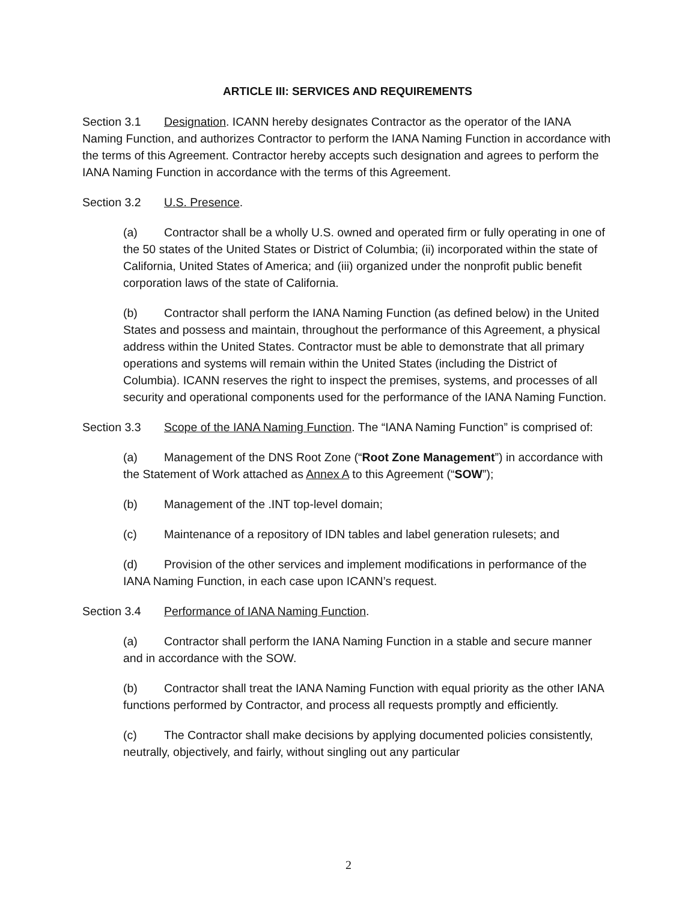ARTICLE III: SERVICES AND REQUIREMENTS
Section 3.1 Designation. ICANN hereby designates Contractor as the operator of the IANA Naming Function, and authorizes Contractor to perform the IANA Naming Function in accordance with the terms of this Agreement. Contractor hereby accepts such designation and agrees to perform the IANA Naming Function in accordance with the terms of this Agreement.
Section 3.2 U.S. Presence.
(a) Contractor shall be a wholly U.S. owned and operated firm or fully operating in one of the 50 states of the United States or District of Columbia; (ii) incorporated within the state of California, United States of America; and (iii) organized under the nonprofit public benefit corporation laws of the state of California.
(b) Contractor shall perform the IANA Naming Function (as defined below) in the United States and possess and maintain, throughout the performance of this Agreement, a physical address within the United States. Contractor must be able to demonstrate that all primary operations and systems will remain within the United States (including the District of Columbia). ICANN reserves the right to inspect the premises, systems, and processes of all security and operational components used for the performance of the IANA Naming Function.
Section 3.3 Scope of the IANA Naming Function. The “IANA Naming Function” is comprised of:
(a) Management of the DNS Root Zone (“Root Zone Management”) in accordance with the Statement of Work attached as Annex A to this Agreement (“SOW”);
(b) Management of the .INT top-level domain;
(c) Maintenance of a repository of IDN tables and label generation rulesets; and
(d) Provision of the other services and implement modifications in performance of the IANA Naming Function, in each case upon ICANN’s request.
Section 3.4 Performance of IANA Naming Function.
(a) Contractor shall perform the IANA Naming Function in a stable and secure manner and in accordance with the SOW.
(b) Contractor shall treat the IANA Naming Function with equal priority as the other IANA functions performed by Contractor, and process all requests promptly and efficiently.
(c) The Contractor shall make decisions by applying documented policies consistently, neutrally, objectively, and fairly, without singling out any particular
2